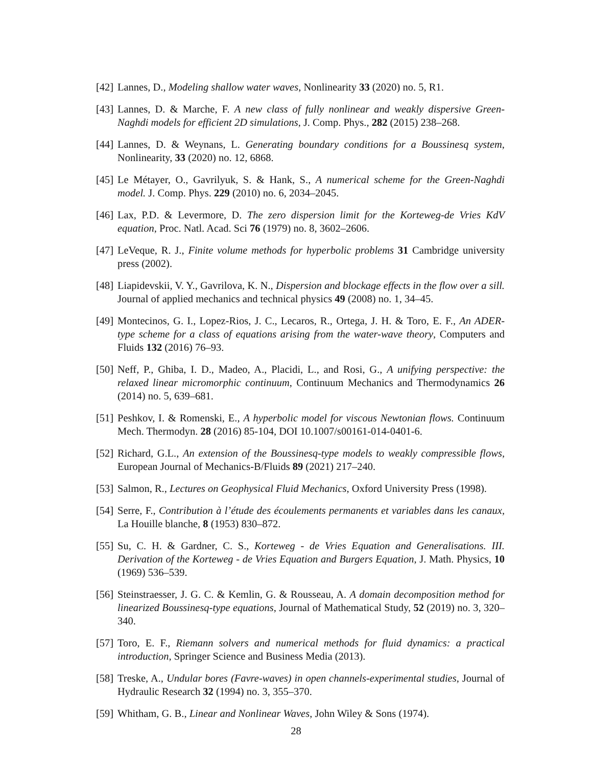[42] Lannes, D., Modeling shallow water waves, Nonlinearity 33 (2020) no. 5, R1.
[43] Lannes, D. & Marche, F. A new class of fully nonlinear and weakly dispersive Green-Naghdi models for efficient 2D simulations, J. Comp. Phys., 282 (2015) 238–268.
[44] Lannes, D. & Weynans, L. Generating boundary conditions for a Boussinesq system, Nonlinearity, 33 (2020) no. 12, 6868.
[45] Le Métayer, O., Gavrilyuk, S. & Hank, S., A numerical scheme for the Green-Naghdi model. J. Comp. Phys. 229 (2010) no. 6, 2034–2045.
[46] Lax, P.D. & Levermore, D. The zero dispersion limit for the Korteweg-de Vries KdV equation, Proc. Natl. Acad. Sci 76 (1979) no. 8, 3602–2606.
[47] LeVeque, R. J., Finite volume methods for hyperbolic problems 31 Cambridge university press (2002).
[48] Liapidevskii, V. Y., Gavrilova, K. N., Dispersion and blockage effects in the flow over a sill. Journal of applied mechanics and technical physics 49 (2008) no. 1, 34–45.
[49] Montecinos, G. I., Lopez-Rios, J. C., Lecaros, R., Ortega, J. H. & Toro, E. F., An ADER-type scheme for a class of equations arising from the water-wave theory, Computers and Fluids 132 (2016) 76–93.
[50] Neff, P., Ghiba, I. D., Madeo, A., Placidi, L., and Rosi, G., A unifying perspective: the relaxed linear micromorphic continuum, Continuum Mechanics and Thermodynamics 26 (2014) no. 5, 639–681.
[51] Peshkov, I. & Romenski, E., A hyperbolic model for viscous Newtonian flows. Continuum Mech. Thermodyn. 28 (2016) 85-104, DOI 10.1007/s00161-014-0401-6.
[52] Richard, G.L., An extension of the Boussinesq-type models to weakly compressible flows, European Journal of Mechanics-B/Fluids 89 (2021) 217–240.
[53] Salmon, R., Lectures on Geophysical Fluid Mechanics, Oxford University Press (1998).
[54] Serre, F., Contribution à l’étude des écoulements permanents et variables dans les canaux, La Houille blanche, 8 (1953) 830–872.
[55] Su, C. H. & Gardner, C. S., Korteweg - de Vries Equation and Generalisations. III. Derivation of the Korteweg - de Vries Equation and Burgers Equation, J. Math. Physics, 10 (1969) 536–539.
[56] Steinstraesser, J. G. C. & Kemlin, G. & Rousseau, A. A domain decomposition method for linearized Boussinesq-type equations, Journal of Mathematical Study, 52 (2019) no. 3, 320–340.
[57] Toro, E. F., Riemann solvers and numerical methods for fluid dynamics: a practical introduction, Springer Science and Business Media (2013).
[58] Treske, A., Undular bores (Favre-waves) in open channels-experimental studies, Journal of Hydraulic Research 32 (1994) no. 3, 355–370.
[59] Whitham, G. B., Linear and Nonlinear Waves, John Wiley & Sons (1974).
28